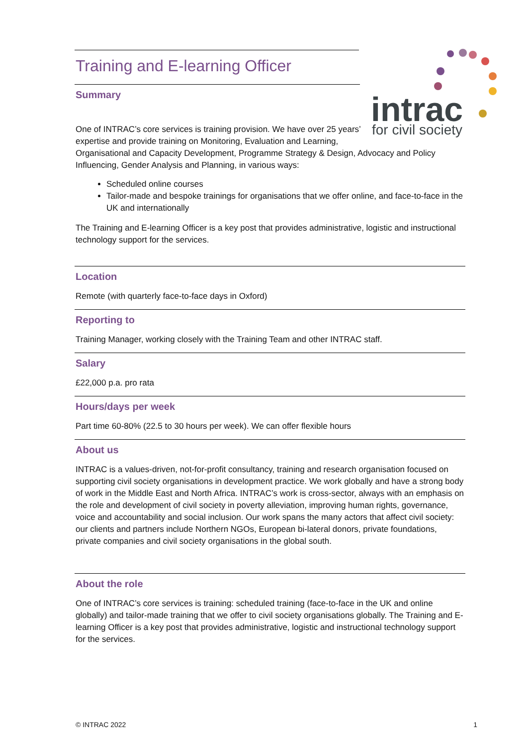Training and E-learning Officer
Summary
intrac
for civil society
One of INTRAC’s core services is training provision. We have over 25 years’ expertise and provide training on Monitoring, Evaluation and Learning, Organisational and Capacity Development, Programme Strategy & Design, Advocacy and Policy Influencing, Gender Analysis and Planning, in various ways:
Scheduled online courses
Tailor-made and bespoke trainings for organisations that we offer online, and face-to-face in the UK and internationally
The Training and E-learning Officer is a key post that provides administrative, logistic and instructional technology support for the services.
Location
Remote (with quarterly face-to-face days in Oxford)
Reporting to
Training Manager, working closely with the Training Team and other INTRAC staff.
Salary
£22,000 p.a. pro rata
Hours/days per week
Part time 60-80% (22.5 to 30 hours per week). We can offer flexible hours
About us
INTRAC is a values-driven, not-for-profit consultancy, training and research organisation focused on supporting civil society organisations in development practice. We work globally and have a strong body of work in the Middle East and North Africa. INTRAC’s work is cross-sector, always with an emphasis on the role and development of civil society in poverty alleviation, improving human rights, governance, voice and accountability and social inclusion. Our work spans the many actors that affect civil society: our clients and partners include Northern NGOs, European bi-lateral donors, private foundations, private companies and civil society organisations in the global south.
About the role
One of INTRAC’s core services is training: scheduled training (face-to-face in the UK and online globally) and tailor-made training that we offer to civil society organisations globally. The Training and E-learning Officer is a key post that provides administrative, logistic and instructional technology support for the services.
© INTRAC 2022 1